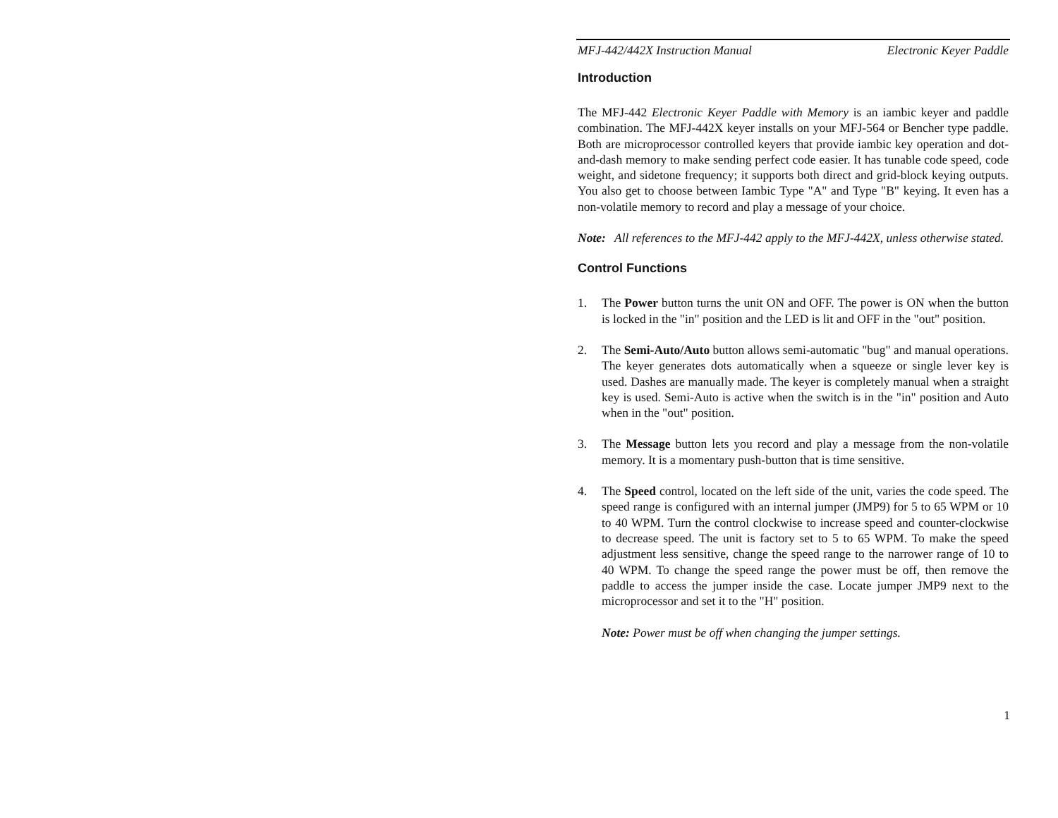MFJ-442/442X Instruction Manual Electronic Keyer Paddle
Introduction
The MFJ-442 Electronic Keyer Paddle with Memory is an iambic keyer and paddle combination. The MFJ-442X keyer installs on your MFJ-564 or Bencher type paddle. Both are microprocessor controlled keyers that provide iambic key operation and dot-and-dash memory to make sending perfect code easier. It has tunable code speed, code weight, and sidetone frequency; it supports both direct and grid-block keying outputs. You also get to choose between Iambic Type "A" and Type "B" keying. It even has a non-volatile memory to record and play a message of your choice.
Note: All references to the MFJ-442 apply to the MFJ-442X, unless otherwise stated.
Control Functions
1. The Power button turns the unit ON and OFF. The power is ON when the button is locked in the "in" position and the LED is lit and OFF in the "out" position.
2. The Semi-Auto/Auto button allows semi-automatic "bug" and manual operations. The keyer generates dots automatically when a squeeze or single lever key is used. Dashes are manually made. The keyer is completely manual when a straight key is used. Semi-Auto is active when the switch is in the "in" position and Auto when in the "out" position.
3. The Message button lets you record and play a message from the non-volatile memory. It is a momentary push-button that is time sensitive.
4. The Speed control, located on the left side of the unit, varies the code speed. The speed range is configured with an internal jumper (JMP9) for 5 to 65 WPM or 10 to 40 WPM. Turn the control clockwise to increase speed and counter-clockwise to decrease speed. The unit is factory set to 5 to 65 WPM. To make the speed adjustment less sensitive, change the speed range to the narrower range of 10 to 40 WPM. To change the speed range the power must be off, then remove the paddle to access the jumper inside the case. Locate jumper JMP9 next to the microprocessor and set it to the "H" position.
Note: Power must be off when changing the jumper settings.
1